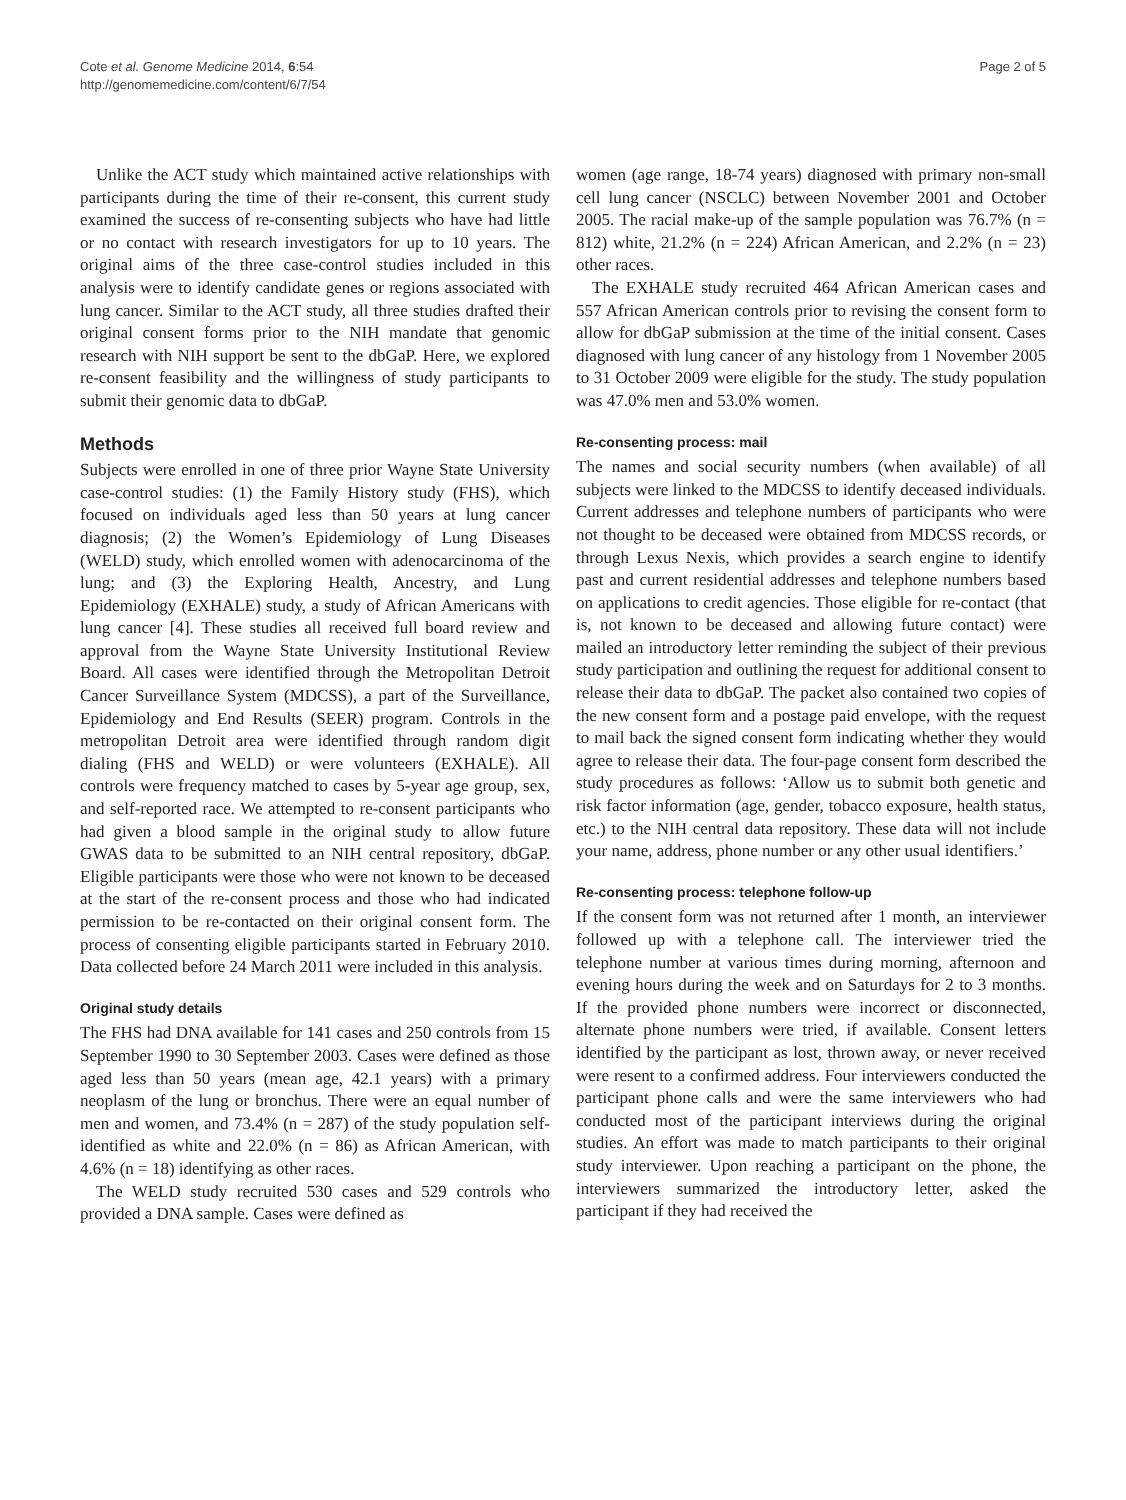Cote et al. Genome Medicine 2014, 6:54
http://genomemedicine.com/content/6/7/54
Page 2 of 5
Unlike the ACT study which maintained active relationships with participants during the time of their re-consent, this current study examined the success of re-consenting subjects who have had little or no contact with research investigators for up to 10 years. The original aims of the three case-control studies included in this analysis were to identify candidate genes or regions associated with lung cancer. Similar to the ACT study, all three studies drafted their original consent forms prior to the NIH mandate that genomic research with NIH support be sent to the dbGaP. Here, we explored re-consent feasibility and the willingness of study participants to submit their genomic data to dbGaP.
Methods
Subjects were enrolled in one of three prior Wayne State University case-control studies: (1) the Family History study (FHS), which focused on individuals aged less than 50 years at lung cancer diagnosis; (2) the Women’s Epidemiology of Lung Diseases (WELD) study, which enrolled women with adenocarcinoma of the lung; and (3) the Exploring Health, Ancestry, and Lung Epidemiology (EXHALE) study, a study of African Americans with lung cancer [4]. These studies all received full board review and approval from the Wayne State University Institutional Review Board. All cases were identified through the Metropolitan Detroit Cancer Surveillance System (MDCSS), a part of the Surveillance, Epidemiology and End Results (SEER) program. Controls in the metropolitan Detroit area were identified through random digit dialing (FHS and WELD) or were volunteers (EXHALE). All controls were frequency matched to cases by 5-year age group, sex, and self-reported race. We attempted to re-consent participants who had given a blood sample in the original study to allow future GWAS data to be submitted to an NIH central repository, dbGaP. Eligible participants were those who were not known to be deceased at the start of the re-consent process and those who had indicated permission to be re-contacted on their original consent form. The process of consenting eligible participants started in February 2010. Data collected before 24 March 2011 were included in this analysis.
Original study details
The FHS had DNA available for 141 cases and 250 controls from 15 September 1990 to 30 September 2003. Cases were defined as those aged less than 50 years (mean age, 42.1 years) with a primary neoplasm of the lung or bronchus. There were an equal number of men and women, and 73.4% (n = 287) of the study population self-identified as white and 22.0% (n = 86) as African American, with 4.6% (n = 18) identifying as other races.
The WELD study recruited 530 cases and 529 controls who provided a DNA sample. Cases were defined as
women (age range, 18-74 years) diagnosed with primary non-small cell lung cancer (NSCLC) between November 2001 and October 2005. The racial make-up of the sample population was 76.7% (n = 812) white, 21.2% (n = 224) African American, and 2.2% (n = 23) other races.
The EXHALE study recruited 464 African American cases and 557 African American controls prior to revising the consent form to allow for dbGaP submission at the time of the initial consent. Cases diagnosed with lung cancer of any histology from 1 November 2005 to 31 October 2009 were eligible for the study. The study population was 47.0% men and 53.0% women.
Re-consenting process: mail
The names and social security numbers (when available) of all subjects were linked to the MDCSS to identify deceased individuals. Current addresses and telephone numbers of participants who were not thought to be deceased were obtained from MDCSS records, or through Lexus Nexis, which provides a search engine to identify past and current residential addresses and telephone numbers based on applications to credit agencies. Those eligible for re-contact (that is, not known to be deceased and allowing future contact) were mailed an introductory letter reminding the subject of their previous study participation and outlining the request for additional consent to release their data to dbGaP. The packet also contained two copies of the new consent form and a postage paid envelope, with the request to mail back the signed consent form indicating whether they would agree to release their data. The four-page consent form described the study procedures as follows: ‘Allow us to submit both genetic and risk factor information (age, gender, tobacco exposure, health status, etc.) to the NIH central data repository. These data will not include your name, address, phone number or any other usual identifiers.’
Re-consenting process: telephone follow-up
If the consent form was not returned after 1 month, an interviewer followed up with a telephone call. The interviewer tried the telephone number at various times during morning, afternoon and evening hours during the week and on Saturdays for 2 to 3 months. If the provided phone numbers were incorrect or disconnected, alternate phone numbers were tried, if available. Consent letters identified by the participant as lost, thrown away, or never received were resent to a confirmed address. Four interviewers conducted the participant phone calls and were the same interviewers who had conducted most of the participant interviews during the original studies. An effort was made to match participants to their original study interviewer. Upon reaching a participant on the phone, the interviewers summarized the introductory letter, asked the participant if they had received the